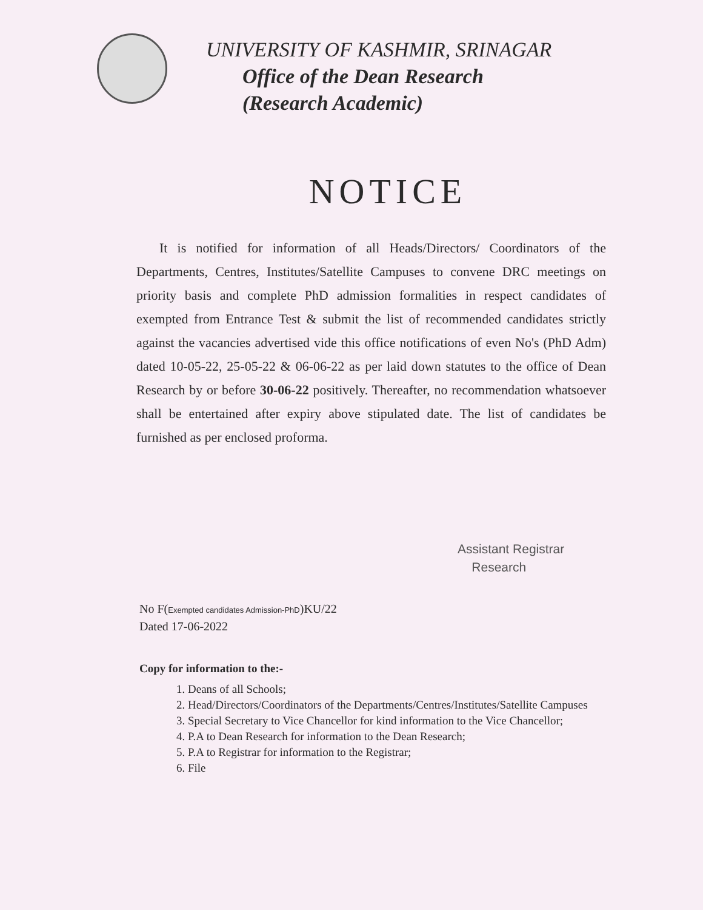UNIVERSITY OF KASHMIR, SRINAGAR
Office of the Dean Research
(Research Academic)
NOTICE
It is notified for information of all Heads/Directors/ Coordinators of the Departments, Centres, Institutes/Satellite Campuses to convene DRC meetings on priority basis and complete PhD admission formalities in respect candidates of exempted from Entrance Test & submit the list of recommended candidates strictly against the vacancies advertised vide this office notifications of even No's (PhD Adm) dated 10-05-22, 25-05-22 & 06-06-22 as per laid down statutes to the office of Dean Research by or before 30-06-22 positively. Thereafter, no recommendation whatsoever shall be entertained after expiry above stipulated date. The list of candidates be furnished as per enclosed proforma.
Assistant Registrar
Research
No F(Exempted candidates Admission-PhD)KU/22
Dated 17-06-2022
Copy for information to the:-
1. Deans of all Schools;
2. Head/Directors/Coordinators of the Departments/Centres/Institutes/Satellite Campuses
3. Special Secretary to Vice Chancellor for kind information to the Vice Chancellor;
4. P.A to Dean Research for information to the Dean Research;
5. P.A to Registrar for information to the Registrar;
6. File